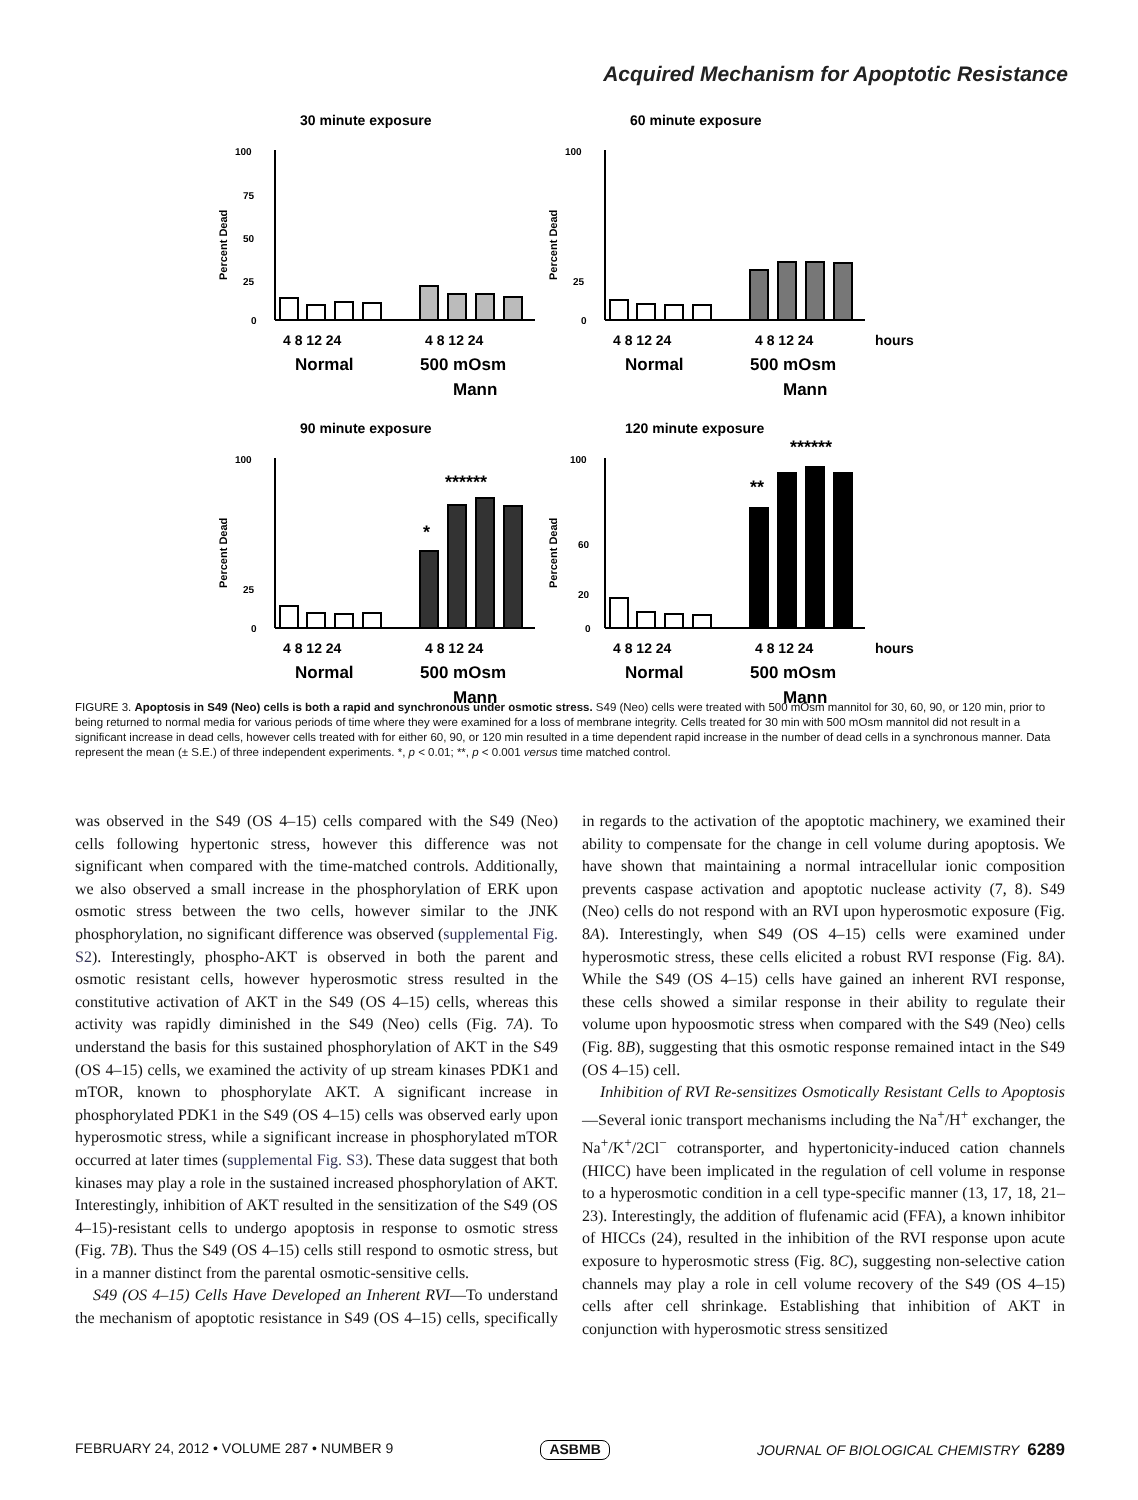Acquired Mechanism for Apoptotic Resistance
30 minute exposure
100
75
50
25
0
Percent Dead
4 8 12 24
4 8 12 24
Normal
500 mOsm
Mann
60 minute exposure
100
25
0
Percent Dead
4 8 12 24
4 8 12 24
hours
Normal
500 mOsm
Mann
90 minute exposure
100
25
0
Percent Dead
*
******
4 8 12 24
4 8 12 24
Normal
500 mOsm
Mann
120 minute exposure
100
60
20
0
Percent Dead
**
******
4 8 12 24
4 8 12 24
hours
Normal
500 mOsm
Mann
FIGURE 3. Apoptosis in S49 (Neo) cells is both a rapid and synchronous under osmotic stress. S49 (Neo) cells were treated with 500 mOsm mannitol for 30, 60, 90, or 120 min, prior to being returned to normal media for various periods of time where they were examined for a loss of membrane integrity. Cells treated for 30 min with 500 mOsm mannitol did not result in a significant increase in dead cells, however cells treated with for either 60, 90, or 120 min resulted in a time dependent rapid increase in the number of dead cells in a synchronous manner. Data represent the mean (± S.E.) of three independent experiments. *, p < 0.01; **, p < 0.001 versus time matched control.
was observed in the S49 (OS 4–15) cells compared with the S49 (Neo) cells following hypertonic stress, however this difference was not significant when compared with the time-matched controls. Additionally, we also observed a small increase in the phosphorylation of ERK upon osmotic stress between the two cells, however similar to the JNK phosphorylation, no significant difference was observed (supplemental Fig. S2). Interestingly, phospho-AKT is observed in both the parent and osmotic resistant cells, however hyperosmotic stress resulted in the constitutive activation of AKT in the S49 (OS 4–15) cells, whereas this activity was rapidly diminished in the S49 (Neo) cells (Fig. 7A). To understand the basis for this sustained phosphorylation of AKT in the S49 (OS 4–15) cells, we examined the activity of up stream kinases PDK1 and mTOR, known to phosphorylate AKT. A significant increase in phosphorylated PDK1 in the S49 (OS 4–15) cells was observed early upon hyperosmotic stress, while a significant increase in phosphorylated mTOR occurred at later times (supplemental Fig. S3). These data suggest that both kinases may play a role in the sustained increased phosphorylation of AKT. Interestingly, inhibition of AKT resulted in the sensitization of the S49 (OS 4–15)-resistant cells to undergo apoptosis in response to osmotic stress (Fig. 7B). Thus the S49 (OS 4–15) cells still respond to osmotic stress, but in a manner distinct from the parental osmotic-sensitive cells.
S49 (OS 4–15) Cells Have Developed an Inherent RVI—To understand the mechanism of apoptotic resistance in S49 (OS 4–15) cells, specifically in regards to the activation of the apoptotic machinery, we examined their ability to compensate for the change in cell volume during apoptosis. We have shown that maintaining a normal intracellular ionic composition prevents caspase activation and apoptotic nuclease activity (7, 8). S49 (Neo) cells do not respond with an RVI upon hyperosmotic exposure (Fig. 8A). Interestingly, when S49 (OS 4–15) cells were examined under hyperosmotic stress, these cells elicited a robust RVI response (Fig. 8A). While the S49 (OS 4–15) cells have gained an inherent RVI response, these cells showed a similar response in their ability to regulate their volume upon hypoosmotic stress when compared with the S49 (Neo) cells (Fig. 8B), suggesting that this osmotic response remained intact in the S49 (OS 4–15) cell.
Inhibition of RVI Re-sensitizes Osmotically Resistant Cells to Apoptosis—Several ionic transport mechanisms including the Na<sup>+</sup>/H<sup>+</sup> exchanger, the Na<sup>+</sup>/K<sup>+</sup>/2Cl<sup>−</sup> cotransporter, and hypertonicity-induced cation channels (HICC) have been implicated in the regulation of cell volume in response to a hyperosmotic condition in a cell type-specific manner (13, 17, 18, 21–23). Interestingly, the addition of flufenamic acid (FFA), a known inhibitor of HICCs (24), resulted in the inhibition of the RVI response upon acute exposure to hyperosmotic stress (Fig. 8C), suggesting non-selective cation channels may play a role in cell volume recovery of the S49 (OS 4–15) cells after cell shrinkage. Establishing that inhibition of AKT in conjunction with hyperosmotic stress sensitized
FEBRUARY 24, 2012 • VOLUME 287 • NUMBER 9 ASBMB JOURNAL OF BIOLOGICAL CHEMISTRY 6289